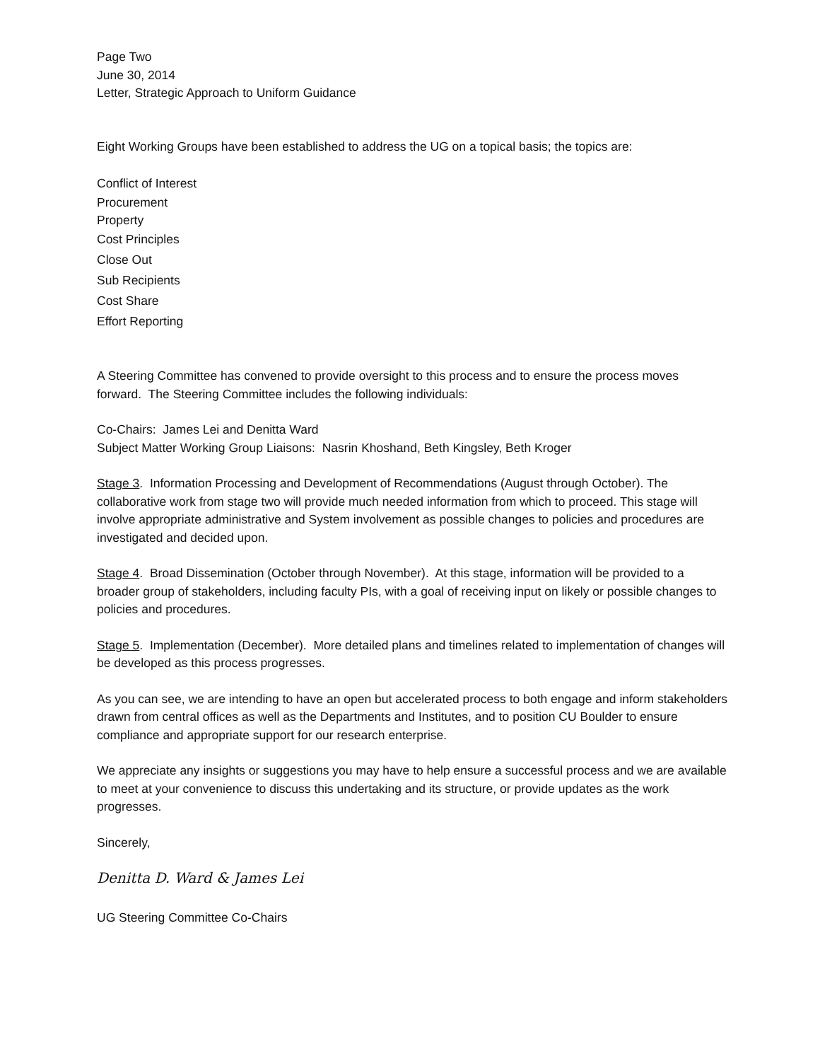Page Two
June 30, 2014
Letter, Strategic Approach to Uniform Guidance
Eight Working Groups have been established to address the UG on a topical basis; the topics are:
Conflict of Interest
Procurement
Property
Cost Principles
Close Out
Sub Recipients
Cost Share
Effort Reporting
A Steering Committee has convened to provide oversight to this process and to ensure the process moves forward. The Steering Committee includes the following individuals:
Co-Chairs: James Lei and Denitta Ward
Subject Matter Working Group Liaisons: Nasrin Khoshand, Beth Kingsley, Beth Kroger
Stage 3. Information Processing and Development of Recommendations (August through October). The collaborative work from stage two will provide much needed information from which to proceed. This stage will involve appropriate administrative and System involvement as possible changes to policies and procedures are investigated and decided upon.
Stage 4. Broad Dissemination (October through November). At this stage, information will be provided to a broader group of stakeholders, including faculty PIs, with a goal of receiving input on likely or possible changes to policies and procedures.
Stage 5. Implementation (December). More detailed plans and timelines related to implementation of changes will be developed as this process progresses.
As you can see, we are intending to have an open but accelerated process to both engage and inform stakeholders drawn from central offices as well as the Departments and Institutes, and to position CU Boulder to ensure compliance and appropriate support for our research enterprise.
We appreciate any insights or suggestions you may have to help ensure a successful process and we are available to meet at your convenience to discuss this undertaking and its structure, or provide updates as the work progresses.
Sincerely,
Denitta D. Ward & James Lei
UG Steering Committee Co-Chairs